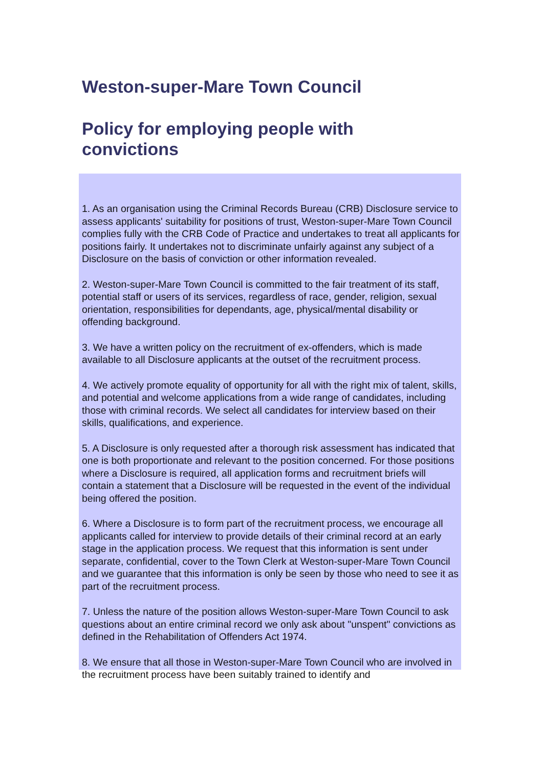Weston-super-Mare Town Council
Policy for employing people with convictions
1. As an organisation using the Criminal Records Bureau (CRB) Disclosure service to assess applicants' suitability for positions of trust, Weston-super-Mare Town Council complies fully with the CRB Code of Practice and undertakes to treat all applicants for positions fairly. It undertakes not to discriminate unfairly against any subject of a Disclosure on the basis of conviction or other information revealed.
2. Weston-super-Mare Town Council is committed to the fair treatment of its staff, potential staff or users of its services, regardless of race, gender, religion, sexual orientation, responsibilities for dependants, age, physical/mental disability or offending background.
3. We have a written policy on the recruitment of ex-offenders, which is made available to all Disclosure applicants at the outset of the recruitment process.
4. We actively promote equality of opportunity for all with the right mix of talent, skills, and potential and welcome applications from a wide range of candidates, including those with criminal records. We select all candidates for interview based on their skills, qualifications, and experience.
5. A Disclosure is only requested after a thorough risk assessment has indicated that one is both proportionate and relevant to the position concerned. For those positions where a Disclosure is required, all application forms and recruitment briefs will contain a statement that a Disclosure will be requested in the event of the individual being offered the position.
6. Where a Disclosure is to form part of the recruitment process, we encourage all applicants called for interview to provide details of their criminal record at an early stage in the application process. We request that this information is sent under separate, confidential, cover to the Town Clerk at Weston-super-Mare Town Council and we guarantee that this information is only be seen by those who need to see it as part of the recruitment process.
7. Unless the nature of the position allows Weston-super-Mare Town Council to ask questions about an entire criminal record we only ask about "unspent" convictions as defined in the Rehabilitation of Offenders Act 1974.
8. We ensure that all those in Weston-super-Mare Town Council who are involved in the recruitment process have been suitably trained to identify and